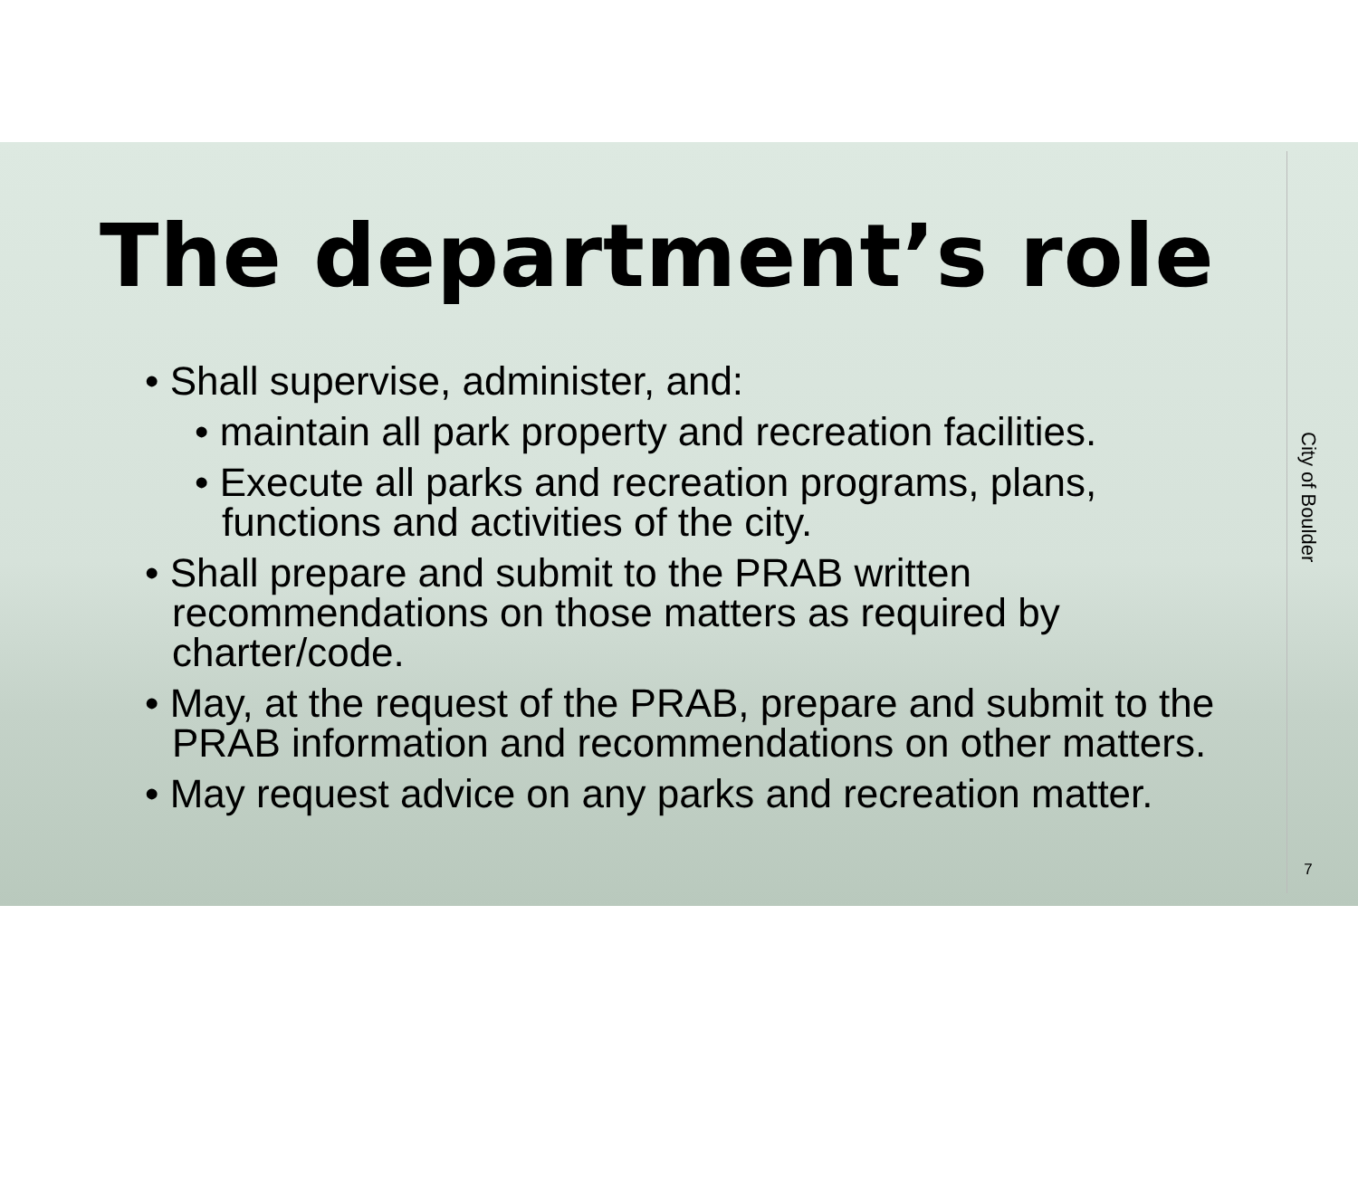The department’s role
• Shall supervise, administer, and:
• maintain all park property and recreation facilities.
• Execute all parks and recreation programs, plans, functions and activities of the city.
• Shall prepare and submit to the PRAB written recommendations on those matters as required by charter/code.
• May, at the request of the PRAB, prepare and submit to the PRAB information and recommendations on other matters.
• May request advice on any parks and recreation matter.
City of Boulder
7